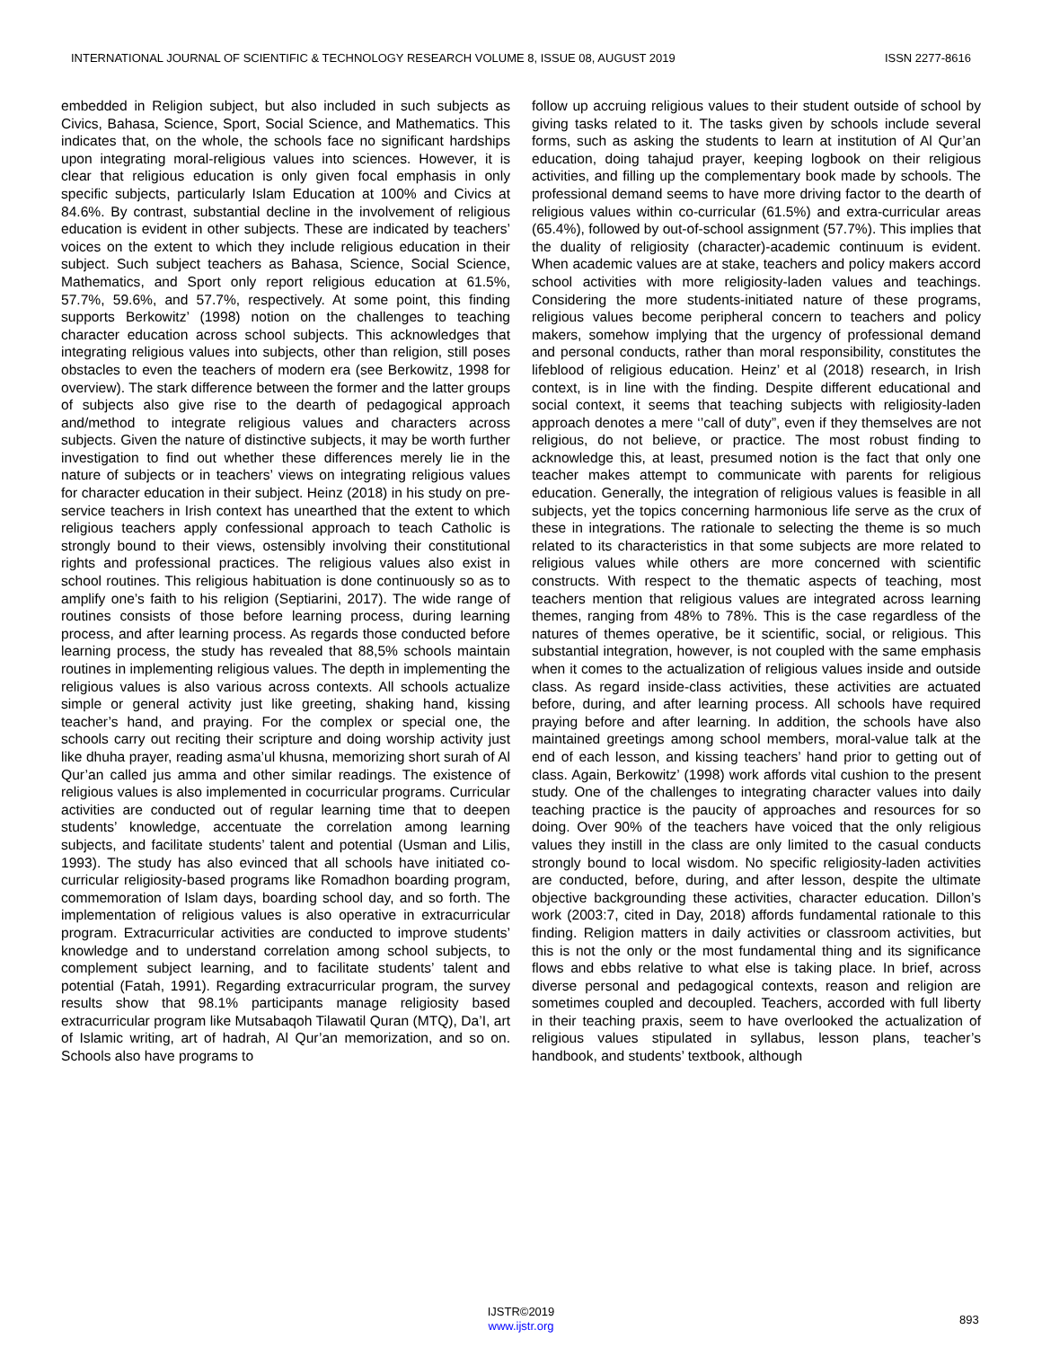INTERNATIONAL JOURNAL OF SCIENTIFIC & TECHNOLOGY RESEARCH VOLUME 8, ISSUE 08, AUGUST 2019 ISSN 2277-8616
embedded in Religion subject, but also included in such subjects as Civics, Bahasa, Science, Sport, Social Science, and Mathematics. This indicates that, on the whole, the schools face no significant hardships upon integrating moral-religious values into sciences. However, it is clear that religious education is only given focal emphasis in only specific subjects, particularly Islam Education at 100% and Civics at 84.6%. By contrast, substantial decline in the involvement of religious education is evident in other subjects. These are indicated by teachers’ voices on the extent to which they include religious education in their subject. Such subject teachers as Bahasa, Science, Social Science, Mathematics, and Sport only report religious education at 61.5%, 57.7%, 59.6%, and 57.7%, respectively. At some point, this finding supports Berkowitz’ (1998) notion on the challenges to teaching character education across school subjects. This acknowledges that integrating religious values into subjects, other than religion, still poses obstacles to even the teachers of modern era (see Berkowitz, 1998 for overview). The stark difference between the former and the latter groups of subjects also give rise to the dearth of pedagogical approach and/method to integrate religious values and characters across subjects. Given the nature of distinctive subjects, it may be worth further investigation to find out whether these differences merely lie in the nature of subjects or in teachers’ views on integrating religious values for character education in their subject. Heinz (2018) in his study on pre-service teachers in Irish context has unearthed that the extent to which religious teachers apply confessional approach to teach Catholic is strongly bound to their views, ostensibly involving their constitutional rights and professional practices. The religious values also exist in school routines. This religious habituation is done continuously so as to amplify one’s faith to his religion (Septiarini, 2017). The wide range of routines consists of those before learning process, during learning process, and after learning process. As regards those conducted before learning process, the study has revealed that 88,5% schools maintain routines in implementing religious values. The depth in implementing the religious values is also various across contexts. All schools actualize simple or general activity just like greeting, shaking hand, kissing teacher’s hand, and praying. For the complex or special one, the schools carry out reciting their scripture and doing worship activity just like dhuha prayer, reading asma’ul khusna, memorizing short surah of Al Qur’an called jus amma and other similar readings. The existence of religious values is also implemented in cocurricular programs. Curricular activities are conducted out of regular learning time that to deepen students’ knowledge, accentuate the correlation among learning subjects, and facilitate students’ talent and potential (Usman and Lilis, 1993). The study has also evinced that all schools have initiated co-curricular religiosity-based programs like Romadhon boarding program, commemoration of Islam days, boarding school day, and so forth. The implementation of religious values is also operative in extracurricular program. Extracurricular activities are conducted to improve students’ knowledge and to understand correlation among school subjects, to complement subject learning, and to facilitate students’ talent and potential (Fatah, 1991). Regarding extracurricular program, the survey results show that 98.1% participants manage religiosity based extracurricular program like Mutsabaqoh Tilawatil Quran (MTQ), Da’I, art of Islamic writing, art of hadrah, Al Qur’an memorization, and so on. Schools also have programs to
follow up accruing religious values to their student outside of school by giving tasks related to it. The tasks given by schools include several forms, such as asking the students to learn at institution of Al Qur’an education, doing tahajud prayer, keeping logbook on their religious activities, and filling up the complementary book made by schools. The professional demand seems to have more driving factor to the dearth of religious values within co-curricular (61.5%) and extra-curricular areas (65.4%), followed by out-of-school assignment (57.7%). This implies that the duality of religiosity (character)-academic continuum is evident. When academic values are at stake, teachers and policy makers accord school activities with more religiosity-laden values and teachings. Considering the more students-initiated nature of these programs, religious values become peripheral concern to teachers and policy makers, somehow implying that the urgency of professional demand and personal conducts, rather than moral responsibility, constitutes the lifeblood of religious education. Heinz’ et al (2018) research, in Irish context, is in line with the finding. Despite different educational and social context, it seems that teaching subjects with religiosity-laden approach denotes a mere ‘’call of duty”, even if they themselves are not religious, do not believe, or practice. The most robust finding to acknowledge this, at least, presumed notion is the fact that only one teacher makes attempt to communicate with parents for religious education. Generally, the integration of religious values is feasible in all subjects, yet the topics concerning harmonious life serve as the crux of these in integrations. The rationale to selecting the theme is so much related to its characteristics in that some subjects are more related to religious values while others are more concerned with scientific constructs. With respect to the thematic aspects of teaching, most teachers mention that religious values are integrated across learning themes, ranging from 48% to 78%. This is the case regardless of the natures of themes operative, be it scientific, social, or religious. This substantial integration, however, is not coupled with the same emphasis when it comes to the actualization of religious values inside and outside class. As regard inside-class activities, these activities are actuated before, during, and after learning process. All schools have required praying before and after learning. In addition, the schools have also maintained greetings among school members, moral-value talk at the end of each lesson, and kissing teachers’ hand prior to getting out of class. Again, Berkowitz’ (1998) work affords vital cushion to the present study. One of the challenges to integrating character values into daily teaching practice is the paucity of approaches and resources for so doing. Over 90% of the teachers have voiced that the only religious values they instill in the class are only limited to the casual conducts strongly bound to local wisdom. No specific religiosity-laden activities are conducted, before, during, and after lesson, despite the ultimate objective backgrounding these activities, character education. Dillon’s work (2003:7, cited in Day, 2018) affords fundamental rationale to this finding. Religion matters in daily activities or classroom activities, but this is not the only or the most fundamental thing and its significance flows and ebbs relative to what else is taking place. In brief, across diverse personal and pedagogical contexts, reason and religion are sometimes coupled and decoupled. Teachers, accorded with full liberty in their teaching praxis, seem to have overlooked the actualization of religious values stipulated in syllabus, lesson plans, teacher’s handbook, and students’ textbook, although
893
IJSTR©2019
www.ijstr.org